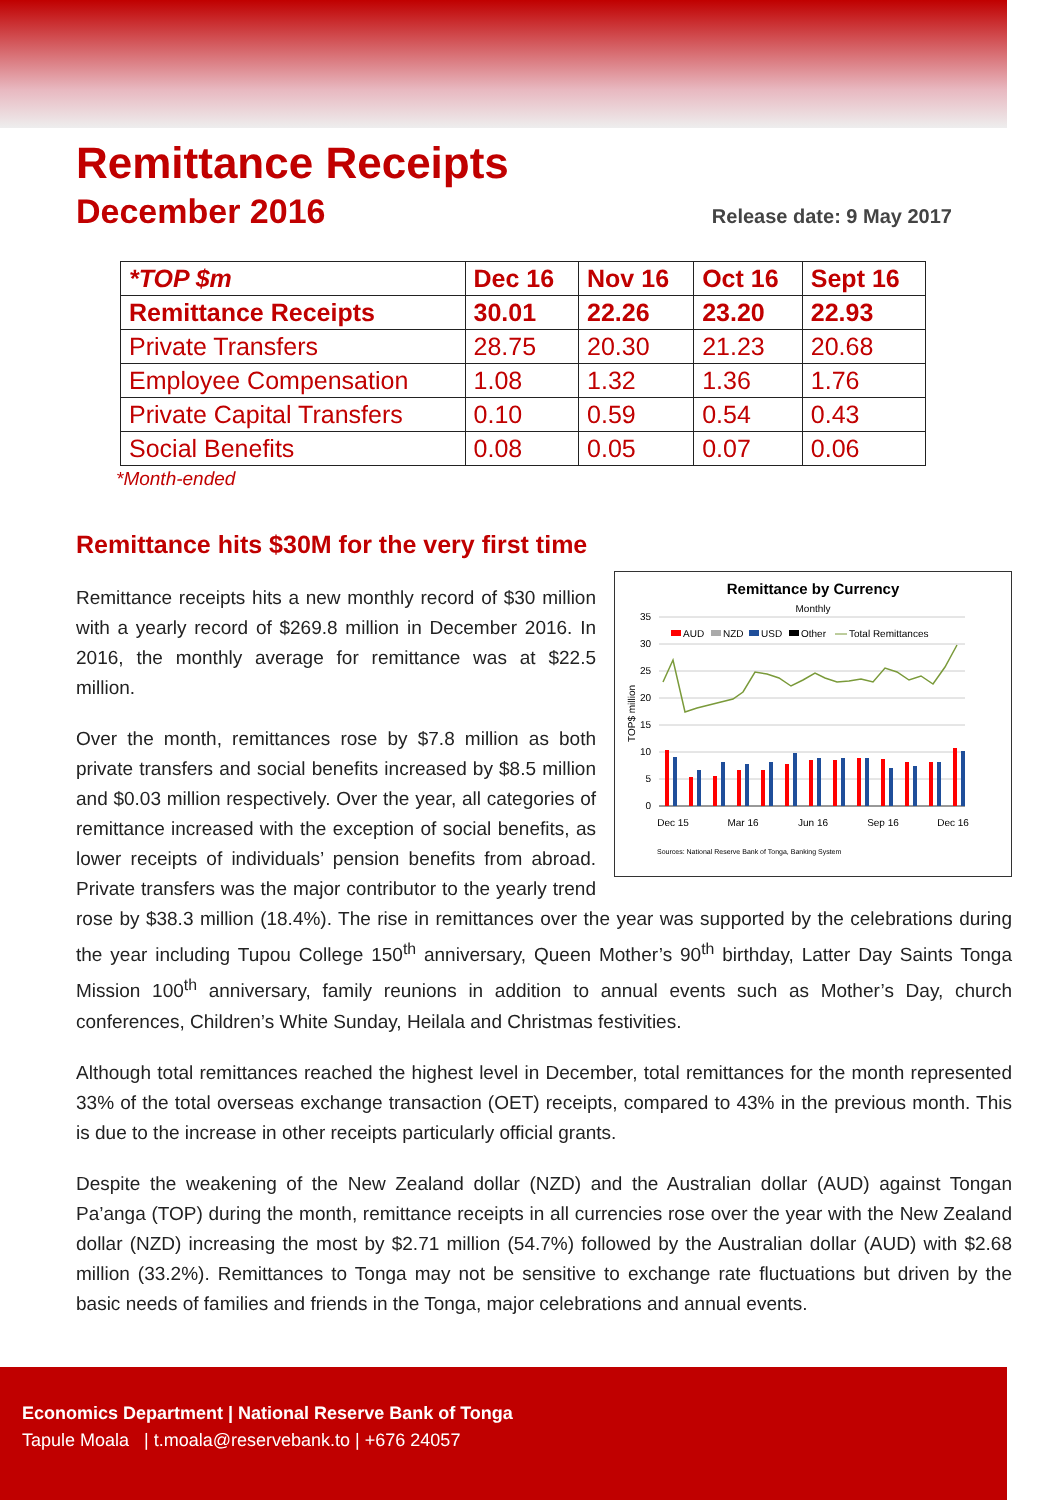Remittance Receipts
December 2016
Release date: 9 May 2017
| *TOP $m | Dec 16 | Nov 16 | Oct 16 | Sept 16 |
| --- | --- | --- | --- | --- |
| Remittance Receipts | 30.01 | 22.26 | 23.20 | 22.93 |
| Private Transfers | 28.75 | 20.30 | 21.23 | 20.68 |
| Employee Compensation | 1.08 | 1.32 | 1.36 | 1.76 |
| Private Capital Transfers | 0.10 | 0.59 | 0.54 | 0.43 |
| Social Benefits | 0.08 | 0.05 | 0.07 | 0.06 |
*Month-ended
Remittance hits $30M for the very first time
Remittance by Currency
Monthly
TOP$ million
35
30
25
20
15
10
5
0
AUD
NZD
USD
Other
Total Remittances
Dec 15
Mar 16
Jun 16
Sep 16
Dec 16
Sources: National Reserve Bank of Tonga, Banking System
Remittance receipts hits a new monthly record of $30 million with a yearly record of $269.8 million in December 2016. In 2016, the monthly average for remittance was at $22.5 million.
Over the month, remittances rose by $7.8 million as both private transfers and social benefits increased by $8.5 million and $0.03 million respectively. Over the year, all categories of remittance increased with the exception of social benefits, as lower receipts of individuals’ pension benefits from abroad. Private transfers was the major contributor to the yearly trend rose by $38.3 million (18.4%). The rise in remittances over the year was supported by the celebrations during the year including Tupou College 150<sup>th</sup> anniversary, Queen Mother’s 90<sup>th</sup> birthday, Latter Day Saints Tonga Mission 100<sup>th</sup> anniversary, family reunions in addition to annual events such as Mother’s Day, church conferences, Children’s White Sunday, Heilala and Christmas festivities.
Although total remittances reached the highest level in December, total remittances for the month represented 33% of the total overseas exchange transaction (OET) receipts, compared to 43% in the previous month. This is due to the increase in other receipts particularly official grants.
Despite the weakening of the New Zealand dollar (NZD) and the Australian dollar (AUD) against Tongan Pa’anga (TOP) during the month, remittance receipts in all currencies rose over the year with the New Zealand dollar (NZD) increasing the most by $2.71 million (54.7%) followed by the Australian dollar (AUD) with $2.68 million (33.2%). Remittances to Tonga may not be sensitive to exchange rate fluctuations but driven by the basic needs of families and friends in the Tonga, major celebrations and annual events.
Economics Department | National Reserve Bank of Tonga
Tapule Moala | t.moala@reservebank.to | +676 24057